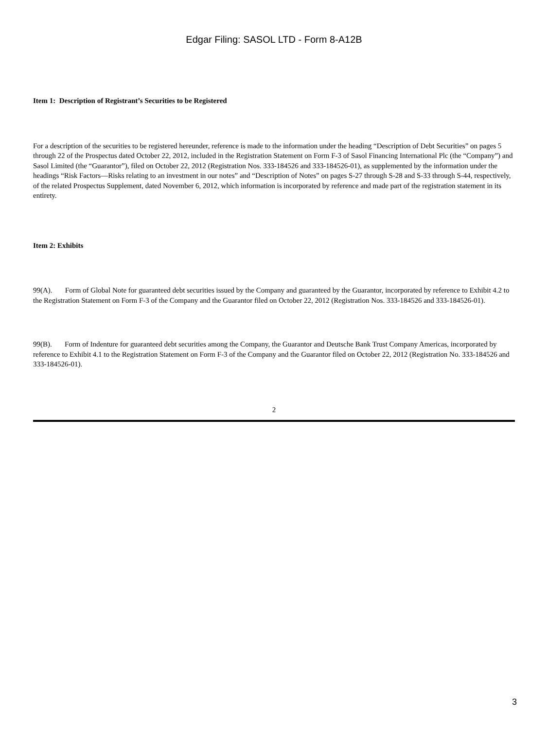Edgar Filing: SASOL LTD - Form 8-A12B
Item 1: Description of Registrant’s Securities to be Registered
For a description of the securities to be registered hereunder, reference is made to the information under the heading “Description of Debt Securities” on pages 5 through 22 of the Prospectus dated October 22, 2012, included in the Registration Statement on Form F-3 of Sasol Financing International Plc (the “Company”) and Sasol Limited (the “Guarantor”), filed on October 22, 2012 (Registration Nos. 333-184526 and 333-184526-01), as supplemented by the information under the headings “Risk Factors—Risks relating to an investment in our notes” and “Description of Notes” on pages S-27 through S-28 and S-33 through S-44, respectively, of the related Prospectus Supplement, dated November 6, 2012, which information is incorporated by reference and made part of the registration statement in its entirety.
Item 2: Exhibits
99(A). Form of Global Note for guaranteed debt securities issued by the Company and guaranteed by the Guarantor, incorporated by reference to Exhibit 4.2 to the Registration Statement on Form F-3 of the Company and the Guarantor filed on October 22, 2012 (Registration Nos. 333-184526 and 333-184526-01).
99(B). Form of Indenture for guaranteed debt securities among the Company, the Guarantor and Deutsche Bank Trust Company Americas, incorporated by reference to Exhibit 4.1 to the Registration Statement on Form F-3 of the Company and the Guarantor filed on October 22, 2012 (Registration No. 333-184526 and 333-184526-01).
2
3